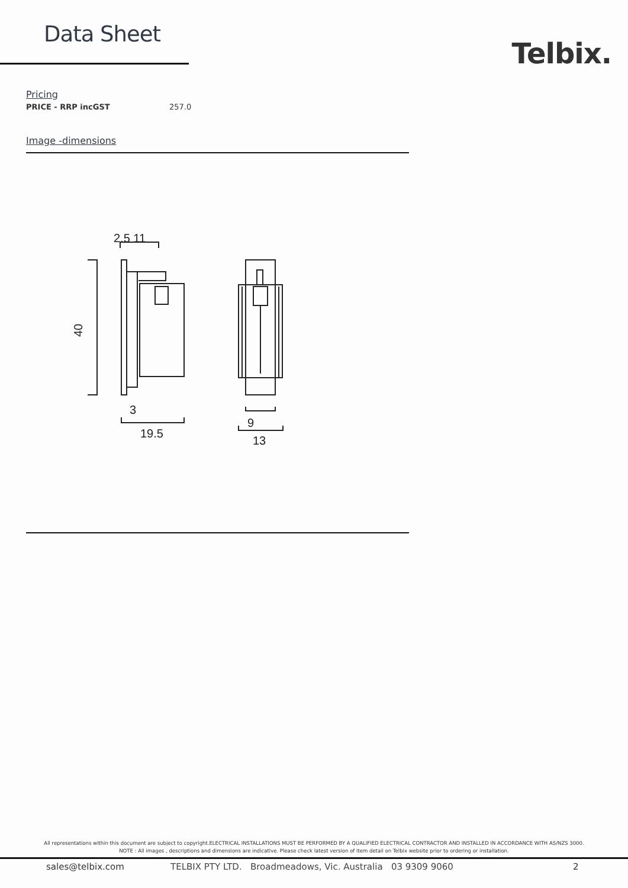Data Sheet
Telbix.
Pricing
| PRICE - RRP incGST | 257.0 |
Image -dimensions
2.5 11
3
19.5
9
13
40
All representations within this document are subject to copyright.ELECTRICAL INSTALLATIONS MUST BE PERFORMED BY A QUALIFIED ELECTRICAL CONTRACTOR AND INSTALLED IN ACCORDANCE WITH AS/NZS 3000.
NOTE : All images , descriptions and dimensions are indicative. Please check latest version of item detail on Telbix website prior to ordering or installation.
sales@telbix.com TELBIX PTY LTD. Broadmeadows, Vic. Australia 03 9309 9060 2